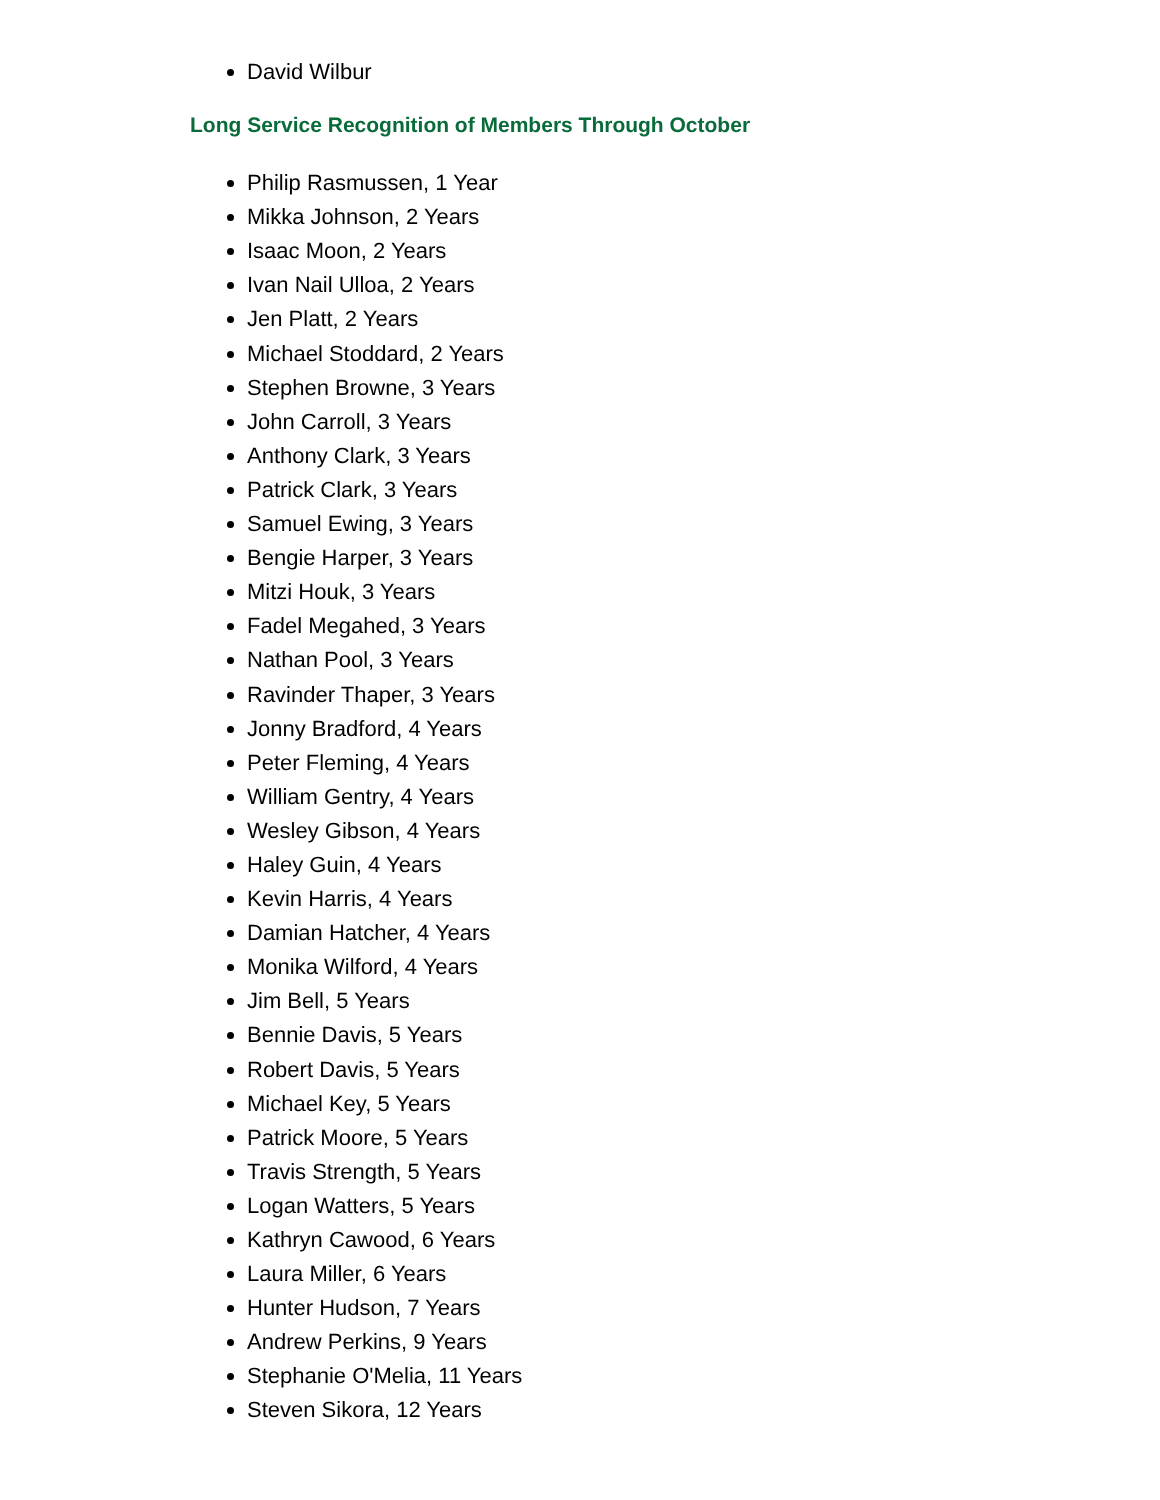David Wilbur
Long Service Recognition of Members Through October
Philip Rasmussen, 1 Year
Mikka Johnson, 2 Years
Isaac Moon, 2 Years
Ivan Nail Ulloa, 2 Years
Jen Platt, 2 Years
Michael Stoddard, 2 Years
Stephen Browne, 3 Years
John Carroll, 3 Years
Anthony Clark, 3 Years
Patrick Clark, 3 Years
Samuel Ewing, 3 Years
Bengie Harper, 3 Years
Mitzi Houk, 3 Years
Fadel Megahed, 3 Years
Nathan Pool, 3 Years
Ravinder Thaper, 3 Years
Jonny Bradford, 4 Years
Peter Fleming, 4 Years
William Gentry, 4 Years
Wesley Gibson, 4 Years
Haley Guin, 4 Years
Kevin Harris, 4 Years
Damian Hatcher, 4 Years
Monika Wilford, 4 Years
Jim Bell, 5 Years
Bennie Davis, 5 Years
Robert Davis, 5 Years
Michael Key, 5 Years
Patrick Moore, 5 Years
Travis Strength, 5 Years
Logan Watters, 5 Years
Kathryn Cawood, 6 Years
Laura Miller, 6 Years
Hunter Hudson, 7 Years
Andrew Perkins, 9 Years
Stephanie O'Melia, 11 Years
Steven Sikora, 12 Years